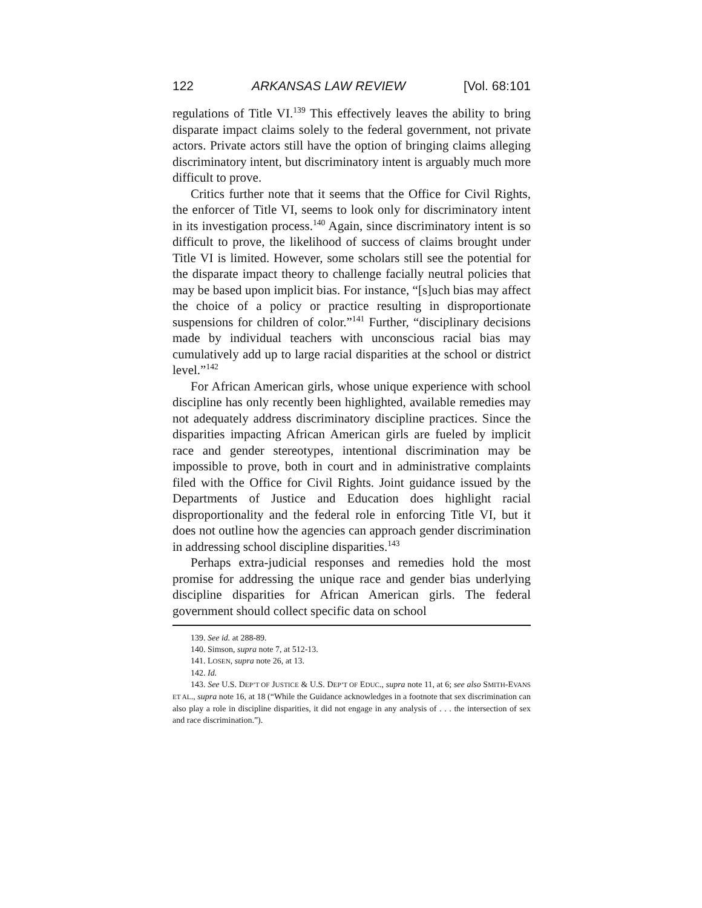122 ARKANSAS LAW REVIEW [Vol. 68:101
regulations of Title VI.<sup>139</sup> This effectively leaves the ability to bring disparate impact claims solely to the federal government, not private actors. Private actors still have the option of bringing claims alleging discriminatory intent, but discriminatory intent is arguably much more difficult to prove.
Critics further note that it seems that the Office for Civil Rights, the enforcer of Title VI, seems to look only for discriminatory intent in its investigation process.<sup>140</sup> Again, since discriminatory intent is so difficult to prove, the likelihood of success of claims brought under Title VI is limited. However, some scholars still see the potential for the disparate impact theory to challenge facially neutral policies that may be based upon implicit bias. For instance, “[s]uch bias may affect the choice of a policy or practice resulting in disproportionate suspensions for children of color.”<sup>141</sup> Further, “disciplinary decisions made by individual teachers with unconscious racial bias may cumulatively add up to large racial disparities at the school or district level.”<sup>142</sup>
For African American girls, whose unique experience with school discipline has only recently been highlighted, available remedies may not adequately address discriminatory discipline practices. Since the disparities impacting African American girls are fueled by implicit race and gender stereotypes, intentional discrimination may be impossible to prove, both in court and in administrative complaints filed with the Office for Civil Rights. Joint guidance issued by the Departments of Justice and Education does highlight racial disproportionality and the federal role in enforcing Title VI, but it does not outline how the agencies can approach gender discrimination in addressing school discipline disparities.<sup>143</sup>
Perhaps extra-judicial responses and remedies hold the most promise for addressing the unique race and gender bias underlying discipline disparities for African American girls. The federal government should collect specific data on school
139. See id. at 288-89.
140. Simson, supra note 7, at 512-13.
141. LOSEN, supra note 26, at 13.
142. Id.
143. See U.S. DEP’T OF JUSTICE & U.S. DEP’T OF EDUC., supra note 11, at 6; see also SMITH-EVANS ET AL., supra note 16, at 18 (“While the Guidance acknowledges in a footnote that sex discrimination can also play a role in discipline disparities, it did not engage in any analysis of . . . the intersection of sex and race discrimination.”).